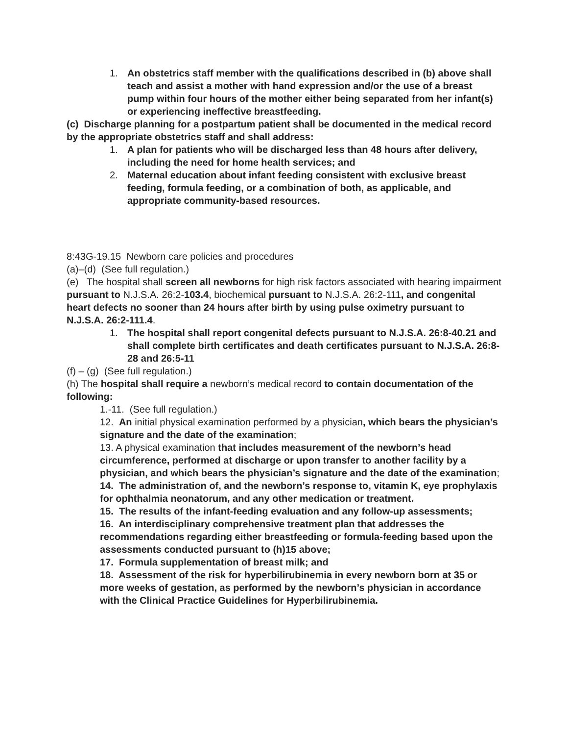1. An obstetrics staff member with the qualifications described in (b) above shall teach and assist a mother with hand expression and/or the use of a breast pump within four hours of the mother either being separated from her infant(s) or experiencing ineffective breastfeeding.
(c) Discharge planning for a postpartum patient shall be documented in the medical record by the appropriate obstetrics staff and shall address:
1. A plan for patients who will be discharged less than 48 hours after delivery, including the need for home health services; and
2. Maternal education about infant feeding consistent with exclusive breast feeding, formula feeding, or a combination of both, as applicable, and appropriate community-based resources.
8:43G-19.15 Newborn care policies and procedures
(a)–(d) (See full regulation.)
(e) The hospital shall screen all newborns for high risk factors associated with hearing impairment pursuant to N.J.S.A. 26:2-103.4, biochemical pursuant to N.J.S.A. 26:2-111, and congenital heart defects no sooner than 24 hours after birth by using pulse oximetry pursuant to N.J.S.A. 26:2-111.4.
1. The hospital shall report congenital defects pursuant to N.J.S.A. 26:8-40.21 and shall complete birth certificates and death certificates pursuant to N.J.S.A. 26:8-28 and 26:5-11
(f) – (g) (See full regulation.)
(h) The hospital shall require a newborn’s medical record to contain documentation of the following:
1.-11. (See full regulation.)
12. An initial physical examination performed by a physician, which bears the physician’s signature and the date of the examination;
13. A physical examination that includes measurement of the newborn’s head circumference, performed at discharge or upon transfer to another facility by a physician, and which bears the physician’s signature and the date of the examination;
14. The administration of, and the newborn’s response to, vitamin K, eye prophylaxis for ophthalmia neonatorum, and any other medication or treatment.
15. The results of the infant-feeding evaluation and any follow-up assessments;
16. An interdisciplinary comprehensive treatment plan that addresses the recommendations regarding either breastfeeding or formula-feeding based upon the assessments conducted pursuant to (h)15 above;
17. Formula supplementation of breast milk; and
18. Assessment of the risk for hyperbilirubinemia in every newborn born at 35 or more weeks of gestation, as performed by the newborn’s physician in accordance with the Clinical Practice Guidelines for Hyperbilirubinemia.